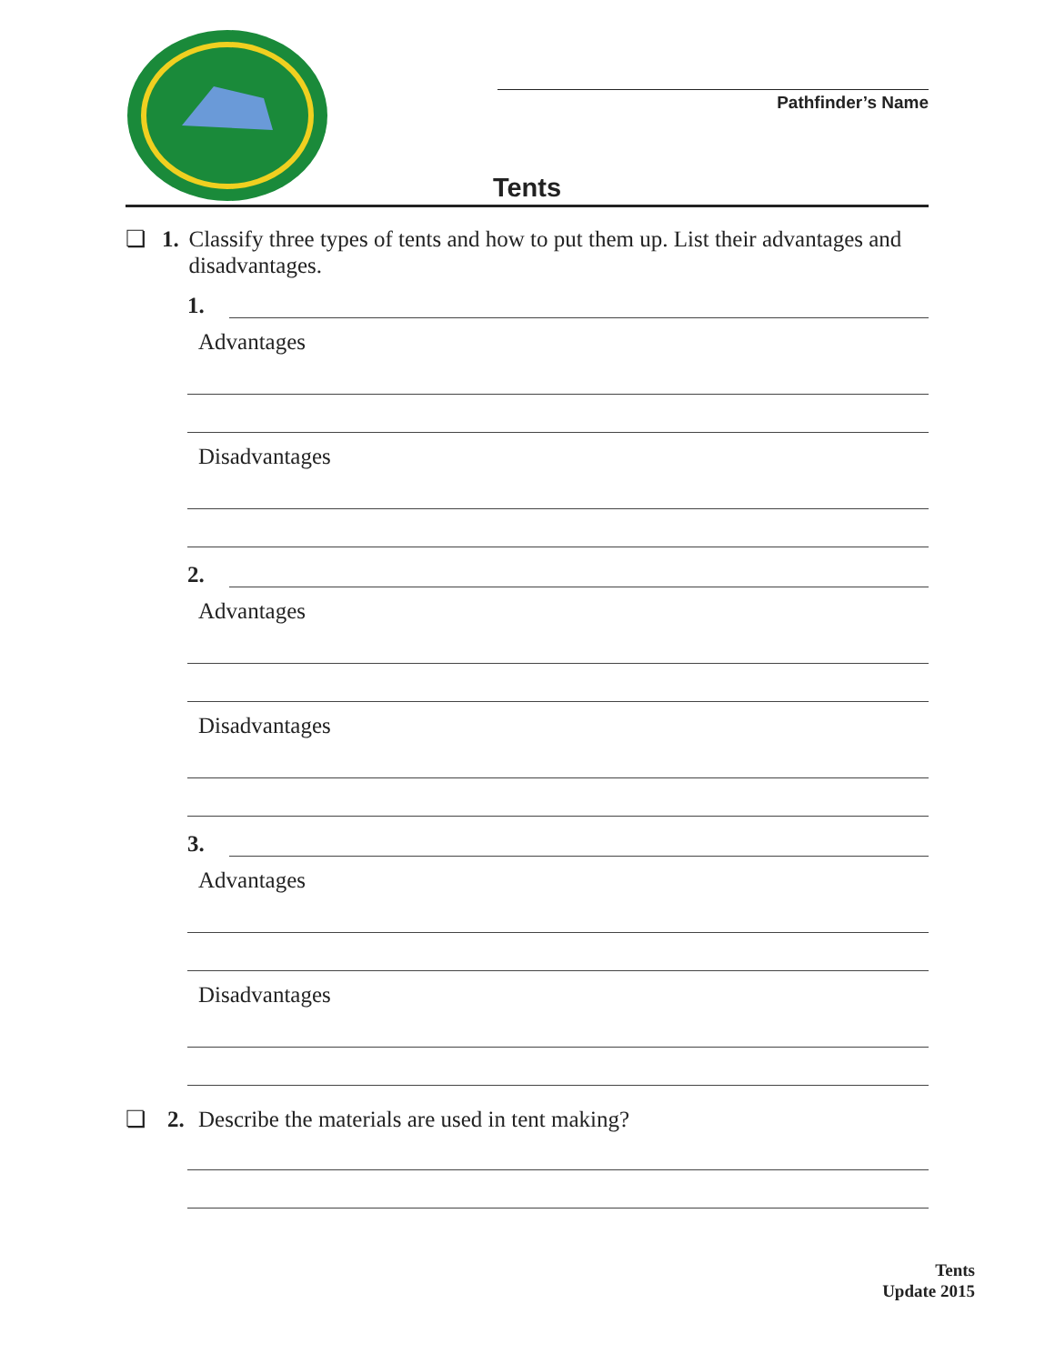Pathfinder’s Name
Tents
❏ 1. Classify three types of tents and how to put them up. List their advantages and disadvantages.
1.
Advantages
Disadvantages
2.
Advantages
Disadvantages
3.
Advantages
Disadvantages
❏ 2. Describe the materials are used in tent making?
Tents
Update 2015